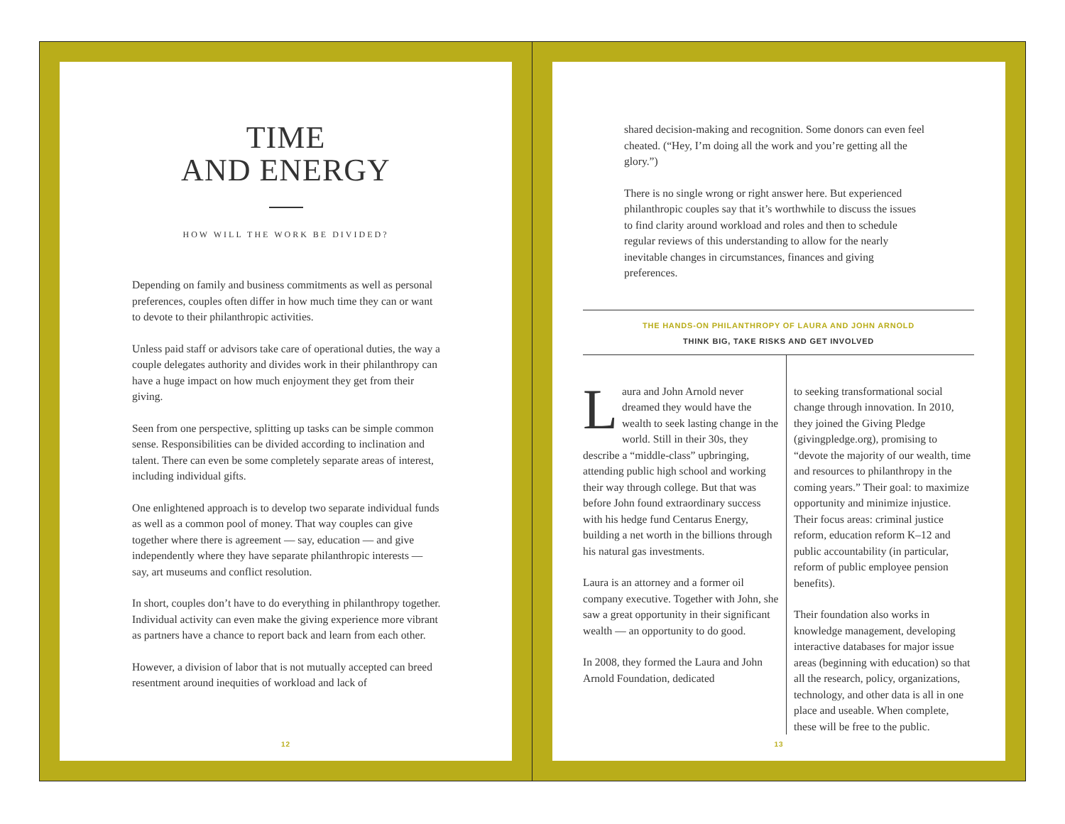TIME
AND ENERGY
HOW WILL THE WORK BE DIVIDED?
Depending on family and business commitments as well as personal preferences, couples often differ in how much time they can or want to devote to their philanthropic activities.
Unless paid staff or advisors take care of operational duties, the way a couple delegates authority and divides work in their philanthropy can have a huge impact on how much enjoyment they get from their giving.
Seen from one perspective, splitting up tasks can be simple common sense. Responsibilities can be divided according to inclination and talent. There can even be some completely separate areas of interest, including individual gifts.
One enlightened approach is to develop two separate individual funds as well as a common pool of money. That way couples can give together where there is agreement — say, education — and give independently where they have separate philanthropic interests — say, art museums and conflict resolution.
In short, couples don’t have to do everything in philanthropy together. Individual activity can even make the giving experience more vibrant as partners have a chance to report back and learn from each other.
However, a division of labor that is not mutually accepted can breed resentment around inequities of workload and lack of
12
shared decision-making and recognition. Some donors can even feel cheated. (“Hey, I’m doing all the work and you’re getting all the glory.”)
There is no single wrong or right answer here. But experienced philanthropic couples say that it’s worthwhile to discuss the issues to find clarity around workload and roles and then to schedule regular reviews of this understanding to allow for the nearly inevitable changes in circumstances, finances and giving preferences.
THE HANDS-ON PHILANTHROPY OF LAURA AND JOHN ARNOLD
THINK BIG, TAKE RISKS AND GET INVOLVED
Laura and John Arnold never dreamed they would have the wealth to seek lasting change in the world. Still in their 30s, they describe a “middle-class” upbringing, attending public high school and working their way through college. But that was before John found extraordinary success with his hedge fund Centarus Energy, building a net worth in the billions through his natural gas investments.
Laura is an attorney and a former oil company executive. Together with John, she saw a great opportunity in their significant wealth — an opportunity to do good.
In 2008, they formed the Laura and John Arnold Foundation, dedicated
to seeking transformational social change through innovation. In 2010, they joined the Giving Pledge (givingpledge.org), promising to “devote the majority of our wealth, time and resources to philanthropy in the coming years.” Their goal: to maximize opportunity and minimize injustice. Their focus areas: criminal justice reform, education reform K–12 and public accountability (in particular, reform of public employee pension benefits).
Their foundation also works in knowledge management, developing interactive databases for major issue areas (beginning with education) so that all the research, policy, organizations, technology, and other data is all in one place and useable. When complete, these will be free to the public.
13